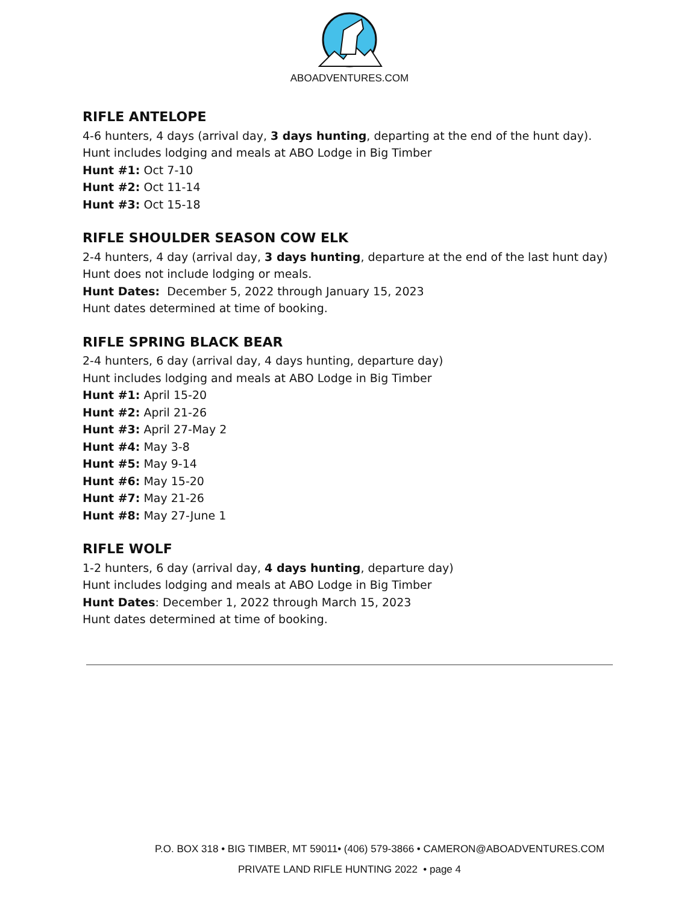ABOADVENTURES.COM
RIFLE ANTELOPE
4-6 hunters, 4 days (arrival day, 3 days hunting, departing at the end of the hunt day).
Hunt includes lodging and meals at ABO Lodge in Big Timber
Hunt #1: Oct 7-10
Hunt #2: Oct 11-14
Hunt #3: Oct 15-18
RIFLE SHOULDER SEASON COW ELK
2-4 hunters, 4 day (arrival day, 3 days hunting, departure at the end of the last hunt day)
Hunt does not include lodging or meals.
Hunt Dates: December 5, 2022 through January 15, 2023
Hunt dates determined at time of booking.
RIFLE SPRING BLACK BEAR
2-4 hunters, 6 day (arrival day, 4 days hunting, departure day)
Hunt includes lodging and meals at ABO Lodge in Big Timber
Hunt #1: April 15-20
Hunt #2: April 21-26
Hunt #3: April 27-May 2
Hunt #4: May 3-8
Hunt #5: May 9-14
Hunt #6: May 15-20
Hunt #7: May 21-26
Hunt #8: May 27-June 1
RIFLE WOLF
1-2 hunters, 6 day (arrival day, 4 days hunting, departure day)
Hunt includes lodging and meals at ABO Lodge in Big Timber
Hunt Dates: December 1, 2022 through March 15, 2023
Hunt dates determined at time of booking.
P.O. BOX 318 • BIG TIMBER, MT 59011• (406) 579-3866 • CAMERON@ABOADVENTURES.COM
PRIVATE LAND RIFLE HUNTING 2022 • page 4